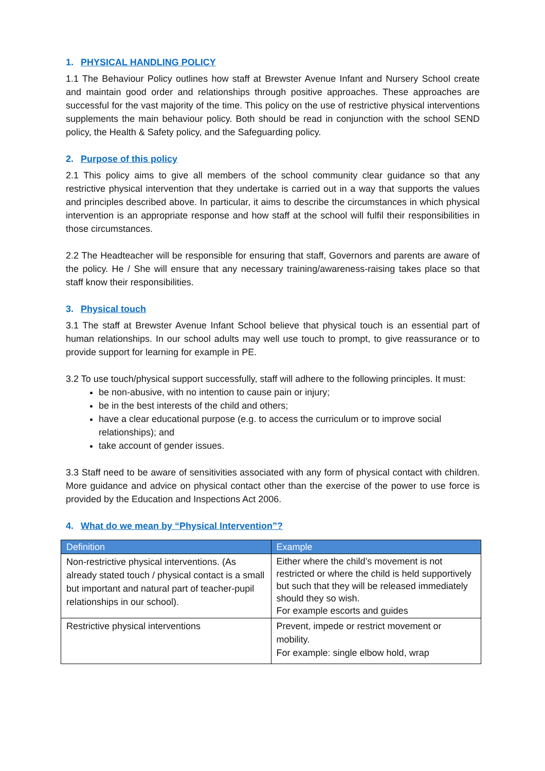1. PHYSICAL HANDLING POLICY
1.1 The Behaviour Policy outlines how staff at Brewster Avenue Infant and Nursery School create and maintain good order and relationships through positive approaches. These approaches are successful for the vast majority of the time. This policy on the use of restrictive physical interventions supplements the main behaviour policy. Both should be read in conjunction with the school SEND policy, the Health & Safety policy, and the Safeguarding policy.
2. Purpose of this policy
2.1 This policy aims to give all members of the school community clear guidance so that any restrictive physical intervention that they undertake is carried out in a way that supports the values and principles described above. In particular, it aims to describe the circumstances in which physical intervention is an appropriate response and how staff at the school will fulfil their responsibilities in those circumstances.
2.2 The Headteacher will be responsible for ensuring that staff, Governors and parents are aware of the policy. He / She will ensure that any necessary training/awareness-raising takes place so that staff know their responsibilities.
3. Physical touch
3.1 The staff at Brewster Avenue Infant School believe that physical touch is an essential part of human relationships. In our school adults may well use touch to prompt, to give reassurance or to provide support for learning for example in PE.
3.2 To use touch/physical support successfully, staff will adhere to the following principles. It must:
be non-abusive, with no intention to cause pain or injury;
be in the best interests of the child and others;
have a clear educational purpose (e.g. to access the curriculum or to improve social relationships); and
take account of gender issues.
3.3 Staff need to be aware of sensitivities associated with any form of physical contact with children. More guidance and advice on physical contact other than the exercise of the power to use force is provided by the Education and Inspections Act 2006.
4. What do we mean by “Physical Intervention”?
| Definition | Example |
| --- | --- |
| Non-restrictive physical interventions. (As already stated touch / physical contact is a small but important and natural part of teacher-pupil relationships in our school). | Either where the child’s movement is not restricted or where the child is held supportively but such that they will be released immediately should they so wish. For example escorts and guides |
| Restrictive physical interventions | Prevent, impede or restrict movement or mobility. For example: single elbow hold, wrap |